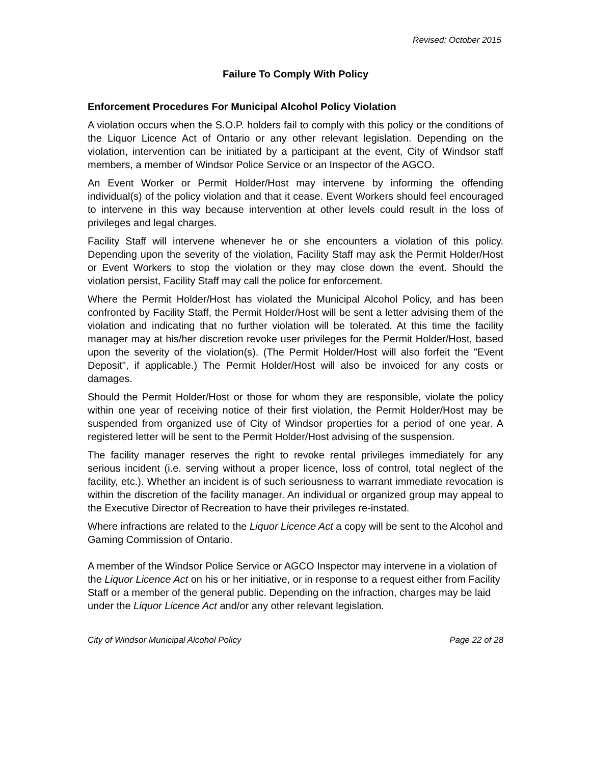Revised: October 2015
Failure To Comply With Policy
Enforcement Procedures For Municipal Alcohol Policy Violation
A violation occurs when the S.O.P. holders fail to comply with this policy or the conditions of the Liquor Licence Act of Ontario or any other relevant legislation. Depending on the violation, intervention can be initiated by a participant at the event, City of Windsor staff members, a member of Windsor Police Service or an Inspector of the AGCO.
An Event Worker or Permit Holder/Host may intervene by informing the offending individual(s) of the policy violation and that it cease. Event Workers should feel encouraged to intervene in this way because intervention at other levels could result in the loss of privileges and legal charges.
Facility Staff will intervene whenever he or she encounters a violation of this policy. Depending upon the severity of the violation, Facility Staff may ask the Permit Holder/Host or Event Workers to stop the violation or they may close down the event. Should the violation persist, Facility Staff may call the police for enforcement.
Where the Permit Holder/Host has violated the Municipal Alcohol Policy, and has been confronted by Facility Staff, the Permit Holder/Host will be sent a letter advising them of the violation and indicating that no further violation will be tolerated. At this time the facility manager may at his/her discretion revoke user privileges for the Permit Holder/Host, based upon the severity of the violation(s). (The Permit Holder/Host will also forfeit the "Event Deposit", if applicable.) The Permit Holder/Host will also be invoiced for any costs or damages.
Should the Permit Holder/Host or those for whom they are responsible, violate the policy within one year of receiving notice of their first violation, the Permit Holder/Host may be suspended from organized use of City of Windsor properties for a period of one year. A registered letter will be sent to the Permit Holder/Host advising of the suspension.
The facility manager reserves the right to revoke rental privileges immediately for any serious incident (i.e. serving without a proper licence, loss of control, total neglect of the facility, etc.). Whether an incident is of such seriousness to warrant immediate revocation is within the discretion of the facility manager. An individual or organized group may appeal to the Executive Director of Recreation to have their privileges re-instated.
Where infractions are related to the Liquor Licence Act a copy will be sent to the Alcohol and Gaming Commission of Ontario.
A member of the Windsor Police Service or AGCO Inspector may intervene in a violation of the Liquor Licence Act on his or her initiative, or in response to a request either from Facility Staff or a member of the general public. Depending on the infraction, charges may be laid under the Liquor Licence Act and/or any other relevant legislation.
City of Windsor Municipal Alcohol Policy Page 22 of 28